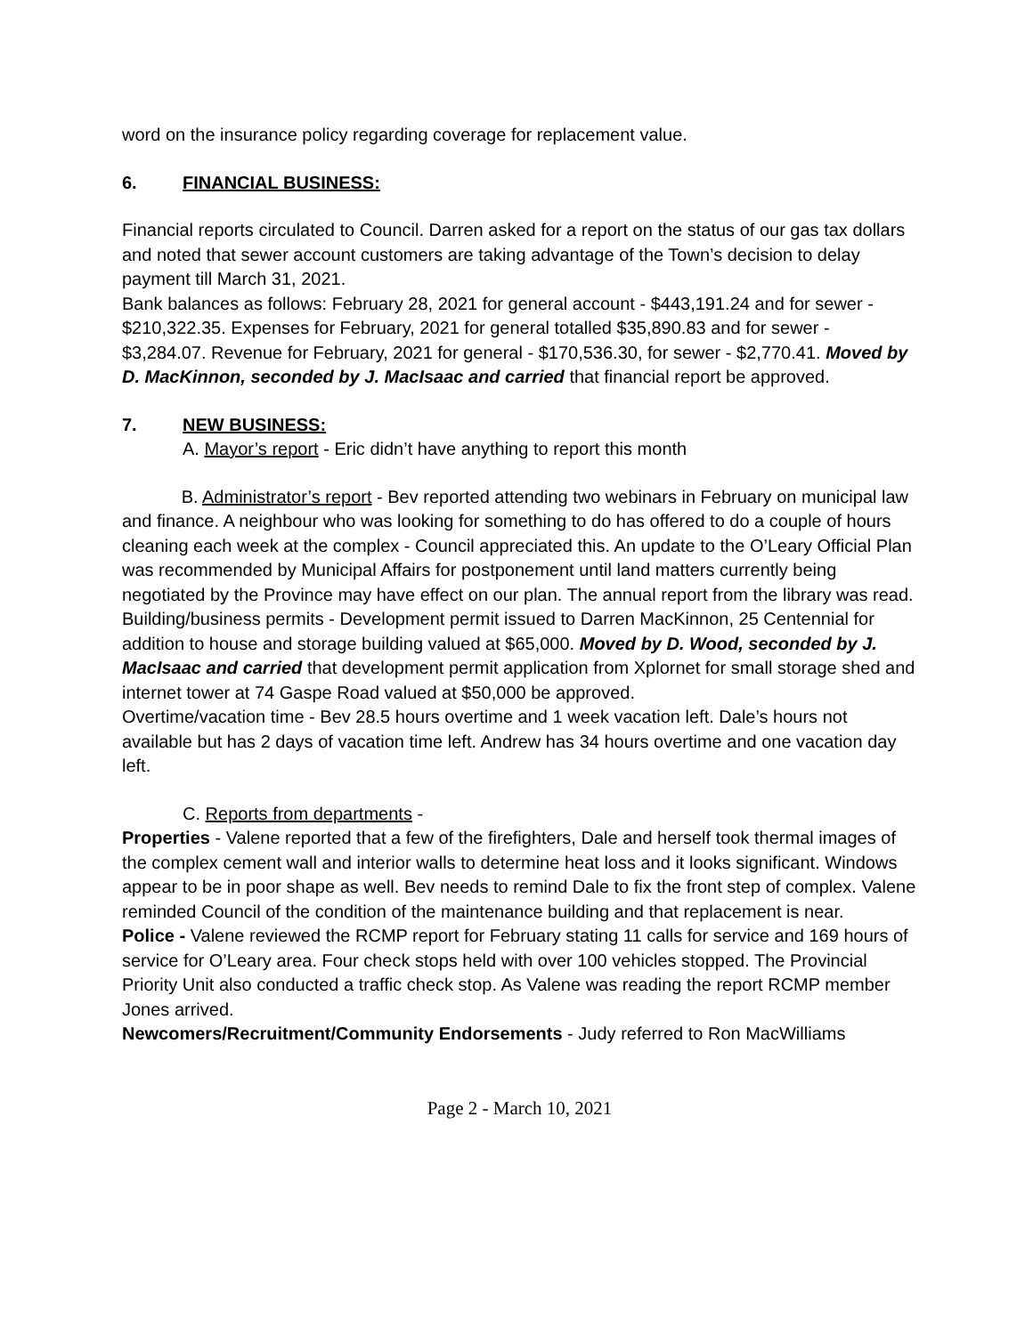word on the insurance policy regarding coverage for replacement value.
6. FINANCIAL BUSINESS:
Financial reports circulated to Council. Darren asked for a report on the status of our gas tax dollars and noted that sewer account customers are taking advantage of the Town’s decision to delay payment till March 31, 2021.
Bank balances as follows: February 28, 2021 for general account - $443,191.24 and for sewer - $210,322.35. Expenses for February, 2021 for general totalled $35,890.83 and for sewer - $3,284.07. Revenue for February, 2021 for general - $170,536.30, for sewer - $2,770.41. Moved by D. MacKinnon, seconded by J. MacIsaac and carried that financial report be approved.
7. NEW BUSINESS:
A. Mayor’s report - Eric didn’t have anything to report this month
B. Administrator’s report - Bev reported attending two webinars in February on municipal law and finance. A neighbour who was looking for something to do has offered to do a couple of hours cleaning each week at the complex - Council appreciated this. An update to the O’Leary Official Plan was recommended by Municipal Affairs for postponement until land matters currently being negotiated by the Province may have effect on our plan. The annual report from the library was read.
Building/business permits - Development permit issued to Darren MacKinnon, 25 Centennial for addition to house and storage building valued at $65,000. Moved by D. Wood, seconded by J. MacIsaac and carried that development permit application from Xplornet for small storage shed and internet tower at 74 Gaspe Road valued at $50,000 be approved.
Overtime/vacation time - Bev 28.5 hours overtime and 1 week vacation left. Dale’s hours not available but has 2 days of vacation time left. Andrew has 34 hours overtime and one vacation day left.
C. Reports from departments -
Properties - Valene reported that a few of the firefighters, Dale and herself took thermal images of the complex cement wall and interior walls to determine heat loss and it looks significant. Windows appear to be in poor shape as well. Bev needs to remind Dale to fix the front step of complex. Valene reminded Council of the condition of the maintenance building and that replacement is near.
Police - Valene reviewed the RCMP report for February stating 11 calls for service and 169 hours of service for O’Leary area. Four check stops held with over 100 vehicles stopped. The Provincial Priority Unit also conducted a traffic check stop. As Valene was reading the report RCMP member Jones arrived.
Newcomers/Recruitment/Community Endorsements - Judy referred to Ron MacWilliams
Page 2 - March 10, 2021